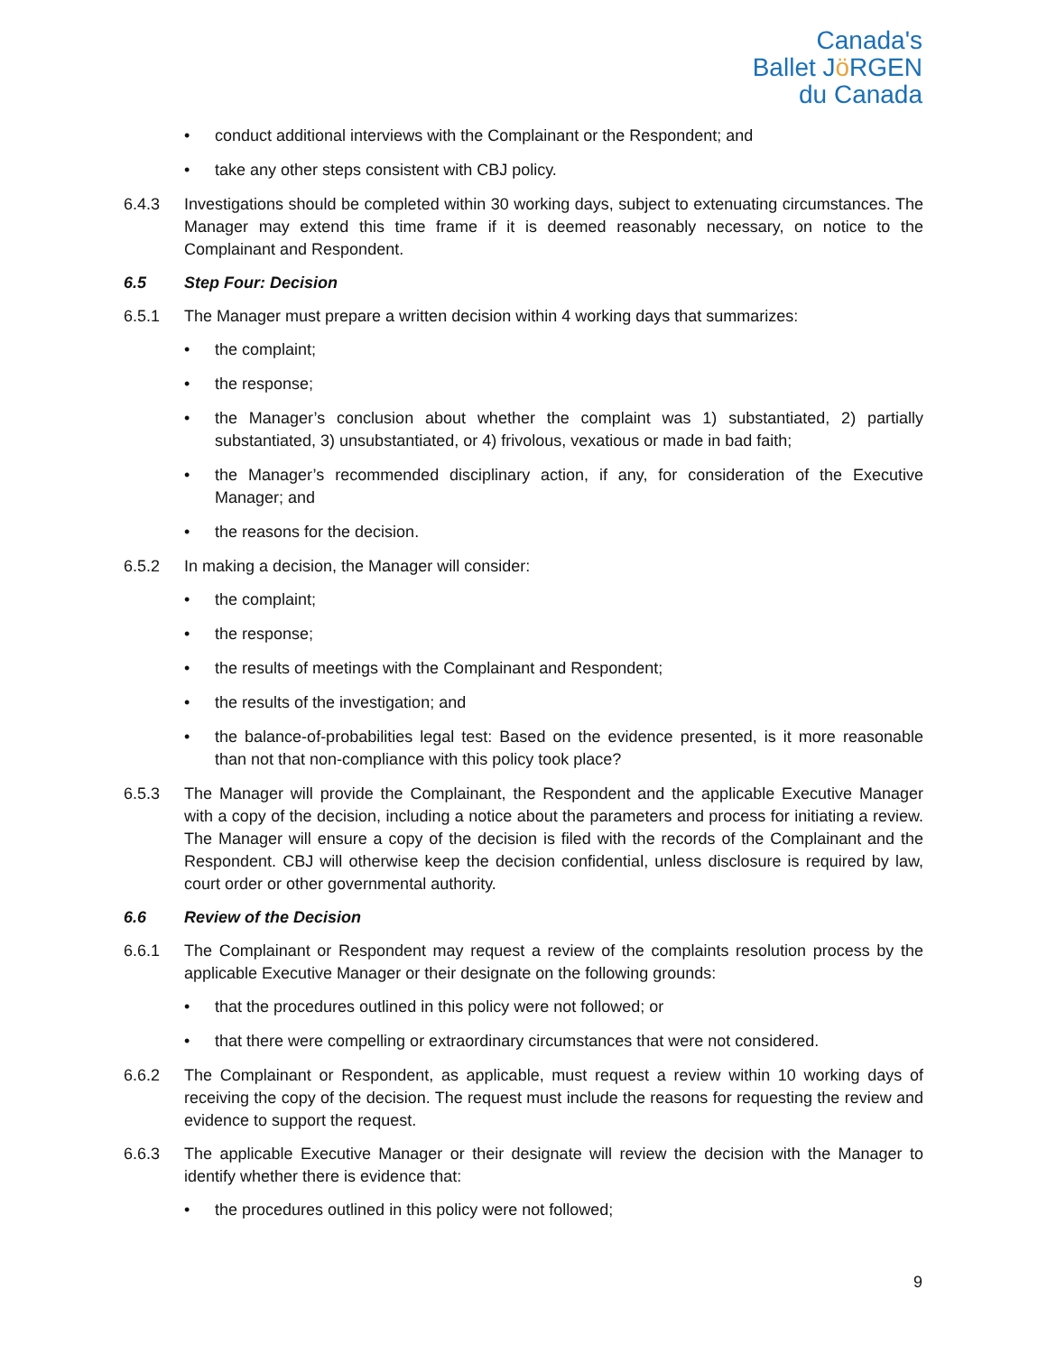Canada's
Ballet Jö RGEN
du Canada
• conduct additional interviews with the Complainant or the Respondent; and
• take any other steps consistent with CBJ policy.
6.4.3 Investigations should be completed within 30 working days, subject to extenuating circumstances. The Manager may extend this time frame if it is deemed reasonably necessary, on notice to the Complainant and Respondent.
6.5 Step Four: Decision
6.5.1 The Manager must prepare a written decision within 4 working days that summarizes:
• the complaint;
• the response;
• the Manager’s conclusion about whether the complaint was 1) substantiated, 2) partially substantiated, 3) unsubstantiated, or 4) frivolous, vexatious or made in bad faith;
• the Manager’s recommended disciplinary action, if any, for consideration of the Executive Manager; and
• the reasons for the decision.
6.5.2 In making a decision, the Manager will consider:
• the complaint;
• the response;
• the results of meetings with the Complainant and Respondent;
• the results of the investigation; and
• the balance-of-probabilities legal test: Based on the evidence presented, is it more reasonable than not that non-compliance with this policy took place?
6.5.3 The Manager will provide the Complainant, the Respondent and the applicable Executive Manager with a copy of the decision, including a notice about the parameters and process for initiating a review. The Manager will ensure a copy of the decision is filed with the records of the Complainant and the Respondent. CBJ will otherwise keep the decision confidential, unless disclosure is required by law, court order or other governmental authority.
6.6 Review of the Decision
6.6.1 The Complainant or Respondent may request a review of the complaints resolution process by the applicable Executive Manager or their designate on the following grounds:
• that the procedures outlined in this policy were not followed; or
• that there were compelling or extraordinary circumstances that were not considered.
6.6.2 The Complainant or Respondent, as applicable, must request a review within 10 working days of receiving the copy of the decision. The request must include the reasons for requesting the review and evidence to support the request.
6.6.3 The applicable Executive Manager or their designate will review the decision with the Manager to identify whether there is evidence that:
• the procedures outlined in this policy were not followed;
9